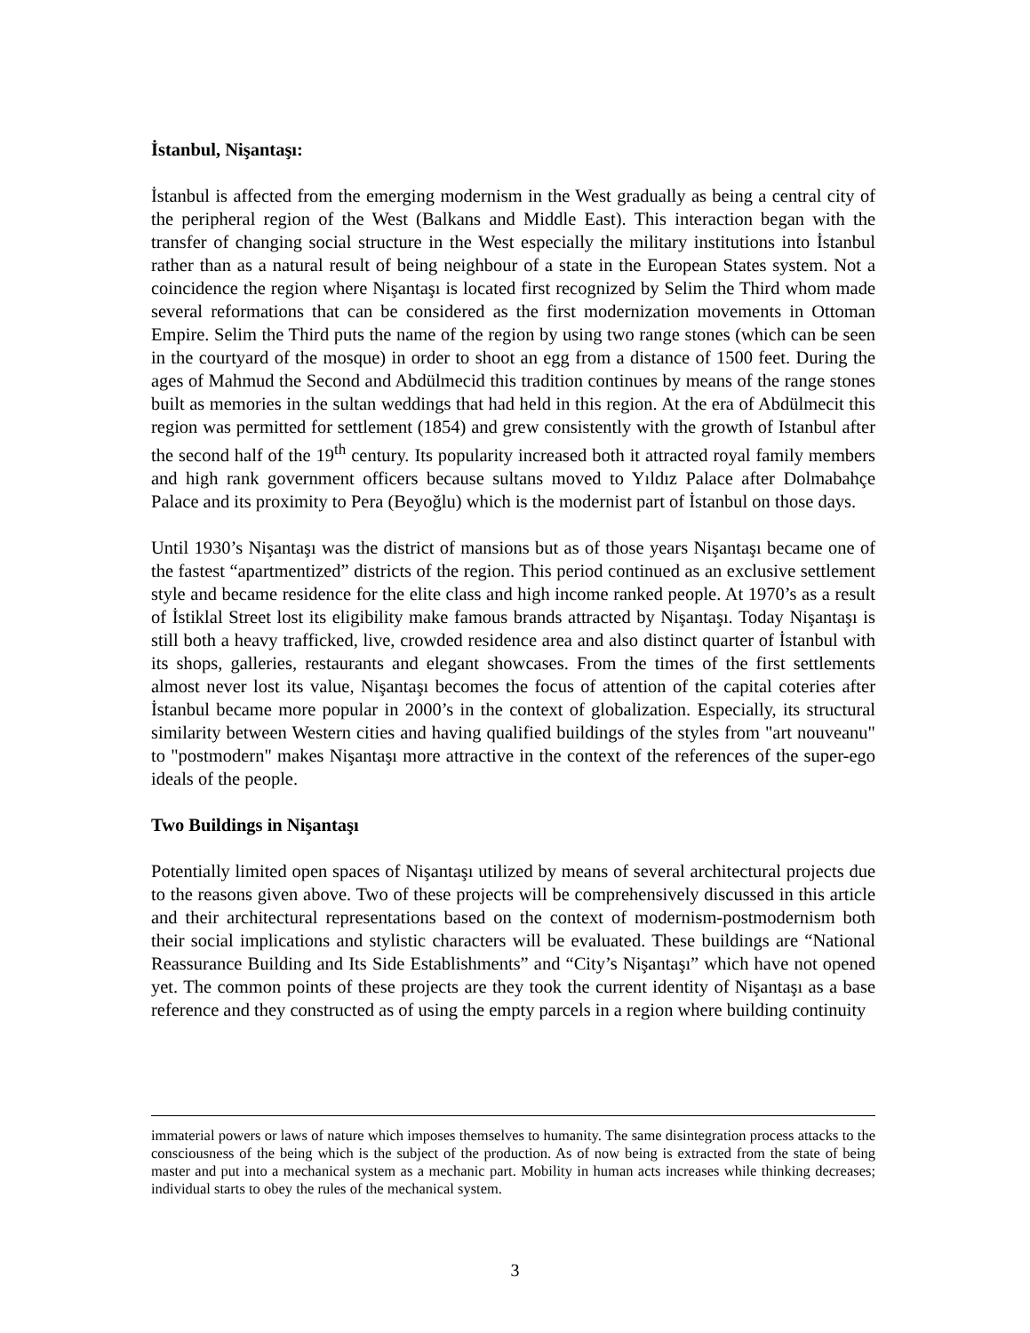İstanbul, Nişantaşı:
İstanbul is affected from the emerging modernism in the West gradually as being a central city of the peripheral region of the West (Balkans and Middle East). This interaction began with the transfer of changing social structure in the West especially the military institutions into İstanbul rather than as a natural result of being neighbour of a state in the European States system. Not a coincidence the region where Nişantaşı is located first recognized by Selim the Third whom made several reformations that can be considered as the first modernization movements in Ottoman Empire. Selim the Third puts the name of the region by using two range stones (which can be seen in the courtyard of the mosque) in order to shoot an egg from a distance of 1500 feet. During the ages of Mahmud the Second and Abdülmecid this tradition continues by means of the range stones built as memories in the sultan weddings that had held in this region. At the era of Abdülmecit this region was permitted for settlement (1854) and grew consistently with the growth of Istanbul after the second half of the 19<sup>th</sup> century. Its popularity increased both it attracted royal family members and high rank government officers because sultans moved to Yıldız Palace after Dolmabahçe Palace and its proximity to Pera (Beyoğlu) which is the modernist part of İstanbul on those days.
Until 1930’s Nişantaşı was the district of mansions but as of those years Nişantaşı became one of the fastest “apartmentized” districts of the region. This period continued as an exclusive settlement style and became residence for the elite class and high income ranked people. At 1970’s as a result of İstiklal Street lost its eligibility make famous brands attracted by Nişantaşı. Today Nişantaşı is still both a heavy trafficked, live, crowded residence area and also distinct quarter of İstanbul with its shops, galleries, restaurants and elegant showcases. From the times of the first settlements almost never lost its value, Nişantaşı becomes the focus of attention of the capital coteries after İstanbul became more popular in 2000’s in the context of globalization. Especially, its structural similarity between Western cities and having qualified buildings of the styles from "art nouveanu" to "postmodern" makes Nişantaşı more attractive in the context of the references of the super-ego ideals of the people.
Two Buildings in Nişantaşı
Potentially limited open spaces of Nişantaşı utilized by means of several architectural projects due to the reasons given above. Two of these projects will be comprehensively discussed in this article and their architectural representations based on the context of modernism-postmodernism both their social implications and stylistic characters will be evaluated. These buildings are “National Reassurance Building and Its Side Establishments” and “City’s Nişantaşı” which have not opened yet. The common points of these projects are they took the current identity of Nişantaşı as a base reference and they constructed as of using the empty parcels in a region where building continuity
immaterial powers or laws of nature which imposes themselves to humanity. The same disintegration process attacks to the consciousness of the being which is the subject of the production. As of now being is extracted from the state of being master and put into a mechanical system as a mechanic part. Mobility in human acts increases while thinking decreases; individual starts to obey the rules of the mechanical system.
3